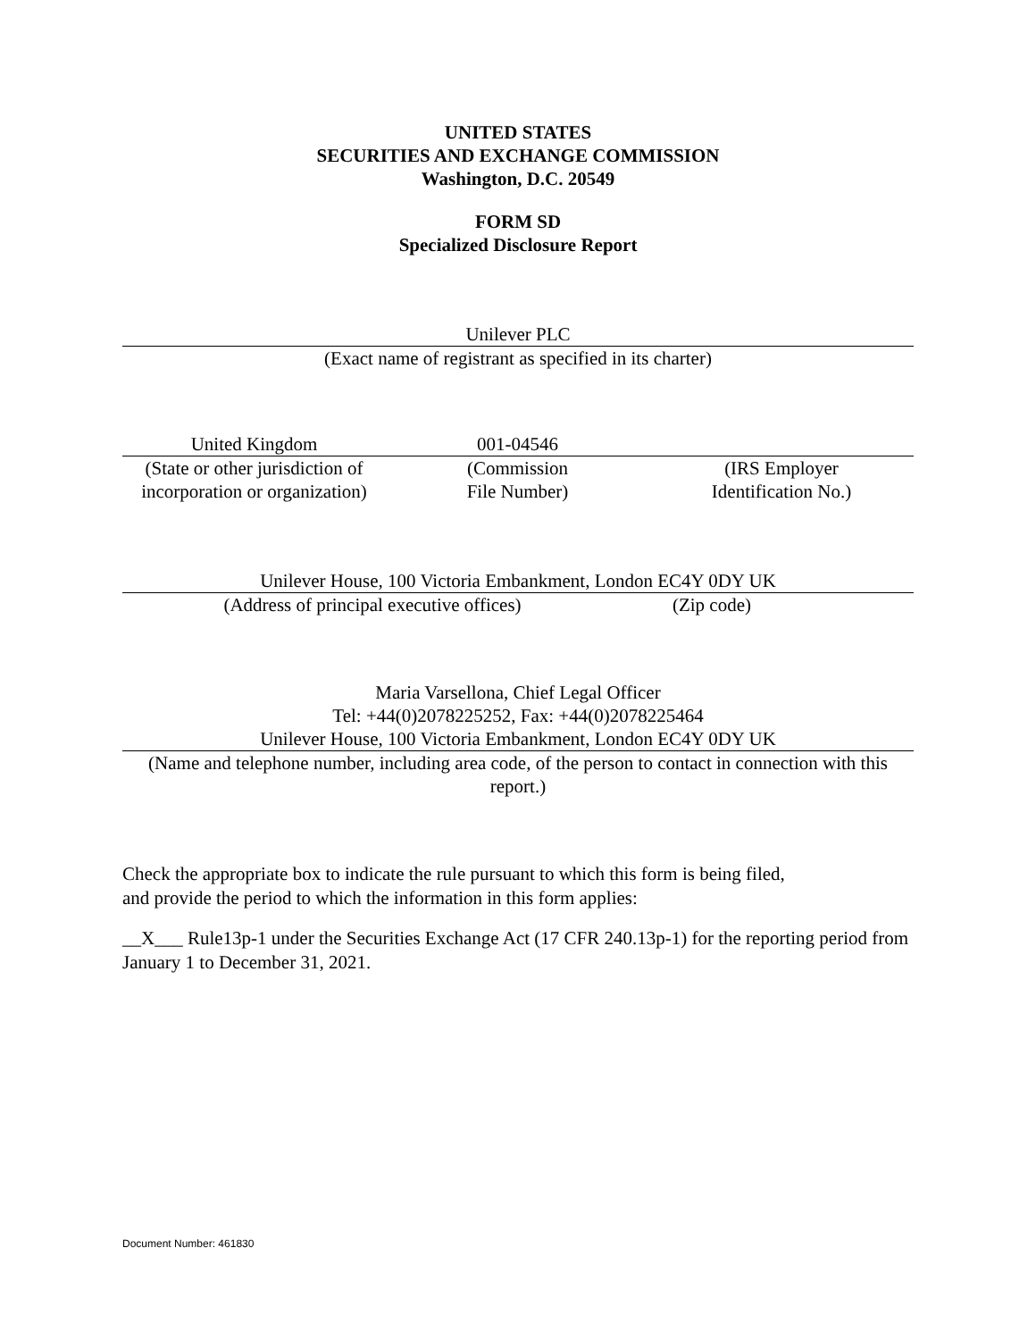UNITED STATES
SECURITIES AND EXCHANGE COMMISSION
Washington, D.C. 20549
FORM SD
Specialized Disclosure Report
Unilever PLC
(Exact name of registrant as specified in its charter)
United Kingdom 001-04546
(State or other jurisdiction of
incorporation or organization)
(Commission
File Number)
(IRS Employer
Identification No.)
Unilever House, 100 Victoria Embankment, London EC4Y 0DY UK
(Address of principal executive offices) (Zip code)
Maria Varsellona, Chief Legal Officer
Tel: +44(0)2078225252, Fax: +44(0)2078225464
Unilever House, 100 Victoria Embankment, London EC4Y 0DY UK
(Name and telephone number, including area code, of the person to contact in connection with this report.)
Check the appropriate box to indicate the rule pursuant to which this form is being filed,
and provide the period to which the information in this form applies:
__X___ Rule13p-1 under the Securities Exchange Act (17 CFR 240.13p-1) for the reporting period from January 1 to December 31, 2021.
Document Number: 461830